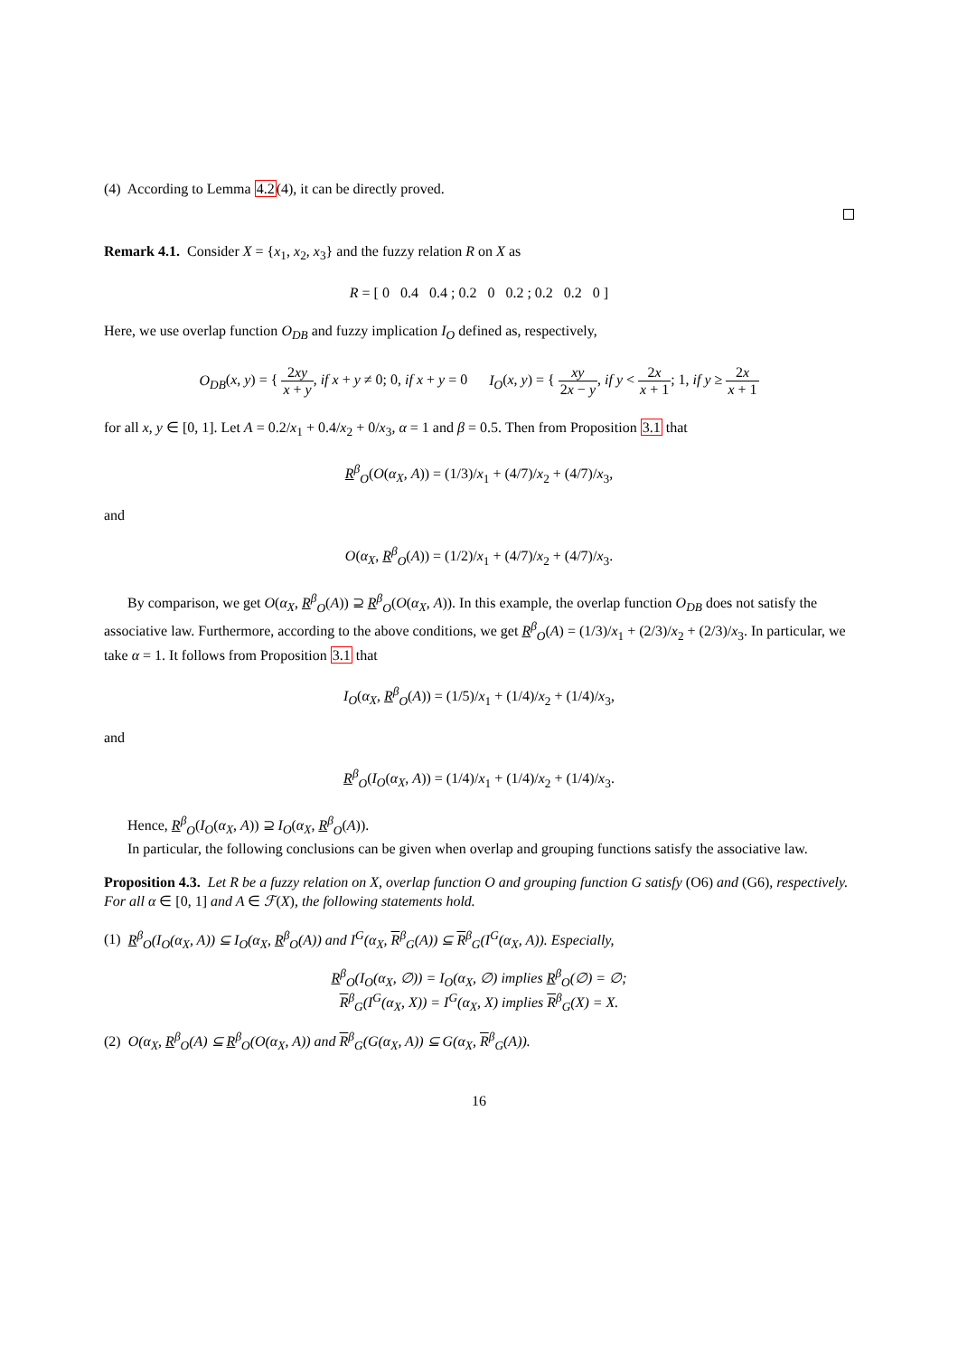(4) According to Lemma 4.2(4), it can be directly proved.
Remark 4.1. Consider X = {x<sub>1</sub>, x<sub>2</sub>, x<sub>3</sub>} and the fuzzy relation R on X as
R = [ 0 0.4 0.4 ; 0.2 0 0.2 ; 0.2 0.2 0 ]
Here, we use overlap function O<sub>DB</sub> and fuzzy implication I<sub>O</sub> defined as, respectively,
O<sub>DB</sub>(x, y) = { 2xy x + y, if x + y ≠ 0; 0, if x + y = 0 I<sub>O</sub>(x, y) = { xy 2x − y, if y < 2x x + 1; 1, if y ≥ 2x x + 1
for all x, y ∈ [0, 1]. Let A = 0.2/x<sub>1</sub> + 0.4/x<sub>2</sub> + 0/x<sub>3</sub>, α = 1 and β = 0.5. Then from Proposition 3.1 that
R<sup>β</sup><sub>O</sub>(O(α<sub>X</sub>, A)) = (1/3)/x<sub>1</sub> + (4/7)/x<sub>2</sub> + (4/7)/x<sub>3</sub>,
and
O(α<sub>X</sub>, R<sup>β</sup><sub>O</sub>(A)) = (1/2)/x<sub>1</sub> + (4/7)/x<sub>2</sub> + (4/7)/x<sub>3</sub>.
By comparison, we get O(α<sub>X</sub>, R<sup>β</sup><sub>O</sub>(A)) ⊇ R<sup>β</sup><sub>O</sub>(O(α<sub>X</sub>, A)). In this example, the overlap function O<sub>DB</sub> does not satisfy the associative law. Furthermore, according to the above conditions, we get R<sup>β</sup><sub>O</sub>(A) = (1/3)/x<sub>1</sub> + (2/3)/x<sub>2</sub> + (2/3)/x<sub>3</sub>. In particular, we take α = 1. It follows from Proposition 3.1 that
I<sub>O</sub>(α<sub>X</sub>, R<sup>β</sup><sub>O</sub>(A)) = (1/5)/x<sub>1</sub> + (1/4)/x<sub>2</sub> + (1/4)/x<sub>3</sub>,
and
R<sup>β</sup><sub>O</sub>(I<sub>O</sub>(α<sub>X</sub>, A)) = (1/4)/x<sub>1</sub> + (1/4)/x<sub>2</sub> + (1/4)/x<sub>3</sub>.
Hence, R<sup>β</sup><sub>O</sub>(I<sub>O</sub>(α<sub>X</sub>, A)) ⊇ I<sub>O</sub>(α<sub>X</sub>, R<sup>β</sup><sub>O</sub>(A)).
In particular, the following conclusions can be given when overlap and grouping functions satisfy the associative law.
Proposition 4.3. Let R be a fuzzy relation on X, overlap function O and grouping function G satisfy (O6) and (G6), respectively. For all α ∈ [0, 1] and A ∈ ℱ(X), the following statements hold.
(1) R<sup>β</sup><sub>O</sub>(I<sub>O</sub>(α<sub>X</sub>, A)) ⊆ I<sub>O</sub>(α<sub>X</sub>, R<sup>β</sup><sub>O</sub>(A)) and I<sup>G</sup>(α<sub>X</sub>, R<sup>β</sup><sub>G</sub>(A)) ⊆ R<sup>β</sup><sub>G</sub>(I<sup>G</sup>(α<sub>X</sub>, A)). Especially,
R<sup>β</sup><sub>O</sub>(I<sub>O</sub>(α<sub>X</sub>, ∅)) = I<sub>O</sub>(α<sub>X</sub>, ∅) implies R<sup>β</sup><sub>O</sub>(∅) = ∅;
R<sup>β</sup><sub>G</sub>(I<sup>G</sup>(α<sub>X</sub>, X)) = I<sup>G</sup>(α<sub>X</sub>, X) implies R<sup>β</sup><sub>G</sub>(X) = X.
(2) O(α<sub>X</sub>, R<sup>β</sup><sub>O</sub>(A) ⊆ R<sup>β</sup><sub>O</sub>(O(α<sub>X</sub>, A)) and R<sup>β</sup><sub>G</sub>(G(α<sub>X</sub>, A)) ⊆ G(α<sub>X</sub>, R<sup>β</sup><sub>G</sub>(A)).
16